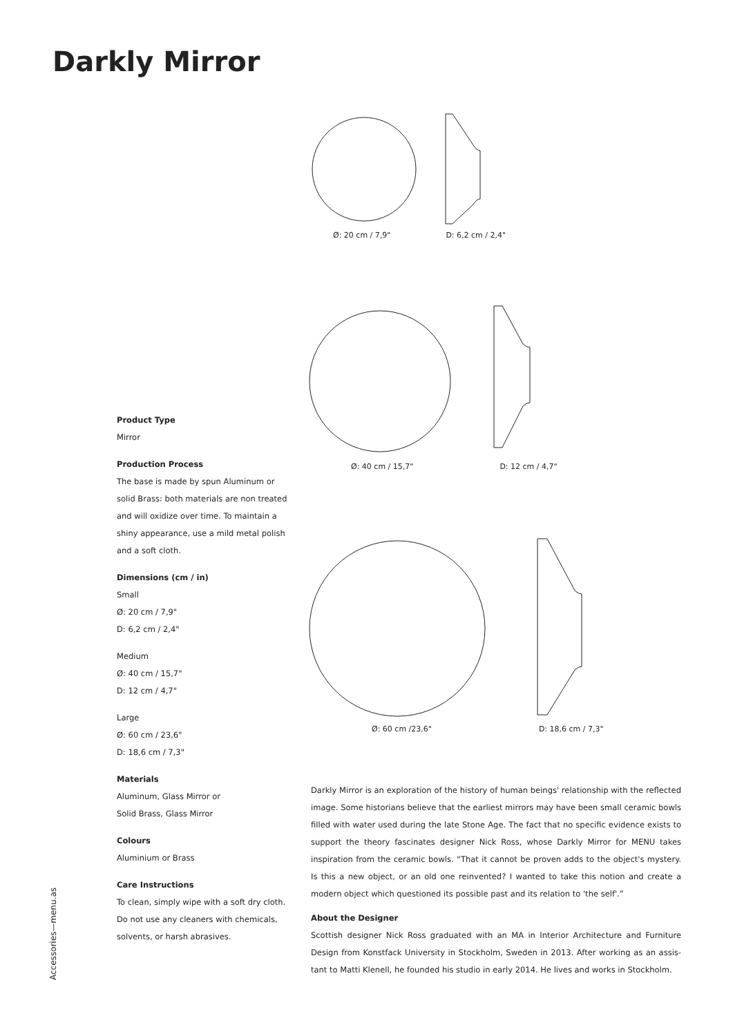Darkly Mirror
Ø: 20 cm / 7,9" D: 6,2 cm / 2,4"
Ø: 40 cm / 15,7" D: 12 cm / 4,7"
Ø: 60 cm /23,6" D: 18,6 cm / 7,3"
Product Type
Mirror
Production Process
The base is made by spun Aluminum or solid Brass: both materials are non treated and will oxidize over time. To maintain a shiny appearance, use a mild metal polish and a soft cloth.
Dimensions (cm / in)
Small
Ø: 20 cm / 7,9"
D: 6,2 cm / 2,4"
Medium
Ø: 40 cm / 15,7"
D: 12 cm / 4,7"
Large
Ø: 60 cm / 23,6"
D: 18,6 cm / 7,3"
Materials
Aluminum, Glass Mirror or
Solid Brass, Glass Mirror
Colours
Aluminium or Brass
Care Instructions
To clean, simply wipe with a soft dry cloth. Do not use any cleaners with chemicals, solvents, or harsh abrasives.
Darkly Mirror is an exploration of the history of human beings' relationship with the reflected image. Some historians believe that the earliest mirrors may have been small ceramic bowls filled with water used during the late Stone Age. The fact that no specific evidence exists to support the theory fascinates designer Nick Ross, whose Darkly Mirror for MENU takes inspiration from the ceramic bowls. “That it cannot be proven adds to the object's mystery. Is this a new object, or an old one reinvented? I wanted to take this notion and create a modern object which questioned its possible past and its relation to 'the self'.”
About the Designer
Scottish designer Nick Ross graduated with an MA in Interior Architecture and Furniture Design from Konstfack University in Stockholm, Sweden in 2013. After working as an assis- tant to Matti Klenell, he founded his studio in early 2014. He lives and works in Stockholm.
Accessories—menu.as